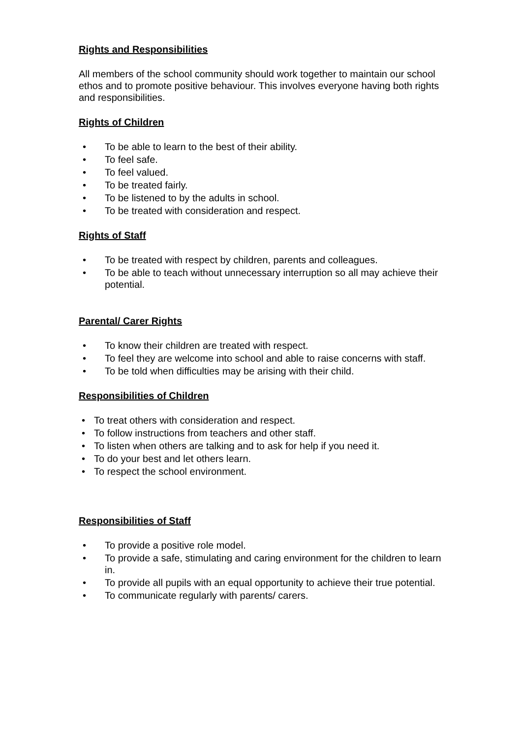Rights and Responsibilities
All members of the school community should work together to maintain our school ethos and to promote positive behaviour. This involves everyone having both rights and responsibilities.
Rights of Children
• To be able to learn to the best of their ability.
• To feel safe.
• To feel valued.
• To be treated fairly.
• To be listened to by the adults in school.
• To be treated with consideration and respect.
Rights of Staff
• To be treated with respect by children, parents and colleagues.
• To be able to teach without unnecessary interruption so all may achieve their potential.
Parental/ Carer Rights
• To know their children are treated with respect.
• To feel they are welcome into school and able to raise concerns with staff.
• To be told when difficulties may be arising with their child.
Responsibilities of Children
• To treat others with consideration and respect.
• To follow instructions from teachers and other staff.
• To listen when others are talking and to ask for help if you need it.
• To do your best and let others learn.
• To respect the school environment.
Responsibilities of Staff
• To provide a positive role model.
• To provide a safe, stimulating and caring environment for the children to learn in.
• To provide all pupils with an equal opportunity to achieve their true potential.
• To communicate regularly with parents/ carers.